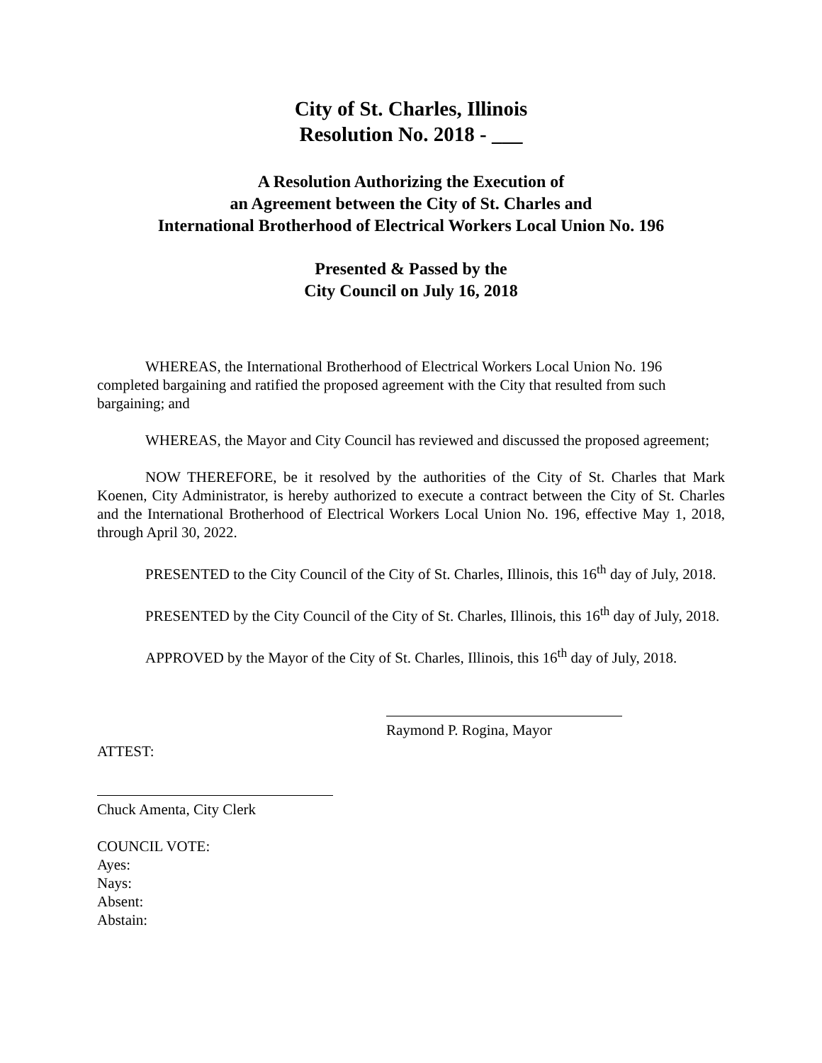City of St. Charles, Illinois
Resolution No. 2018 - ___
A Resolution Authorizing the Execution of
an Agreement between the City of St. Charles and
International Brotherhood of Electrical Workers Local Union No. 196
Presented & Passed by the
City Council on July 16, 2018
WHEREAS, the International Brotherhood of Electrical Workers Local Union No. 196 completed bargaining and ratified the proposed agreement with the City that resulted from such bargaining; and
WHEREAS, the Mayor and City Council has reviewed and discussed the proposed agreement;
NOW THEREFORE, be it resolved by the authorities of the City of St. Charles that Mark Koenen, City Administrator, is hereby authorized to execute a contract between the City of St. Charles and the International Brotherhood of Electrical Workers Local Union No. 196, effective May 1, 2018, through April 30, 2022.
PRESENTED to the City Council of the City of St. Charles, Illinois, this 16<sup>th</sup> day of July, 2018.
PRESENTED by the City Council of the City of St. Charles, Illinois, this 16<sup>th</sup> day of July, 2018.
APPROVED by the Mayor of the City of St. Charles, Illinois, this 16<sup>th</sup> day of July, 2018.
Raymond P. Rogina, Mayor
ATTEST:
Chuck Amenta, City Clerk
COUNCIL VOTE:
Ayes:
Nays:
Absent:
Abstain: